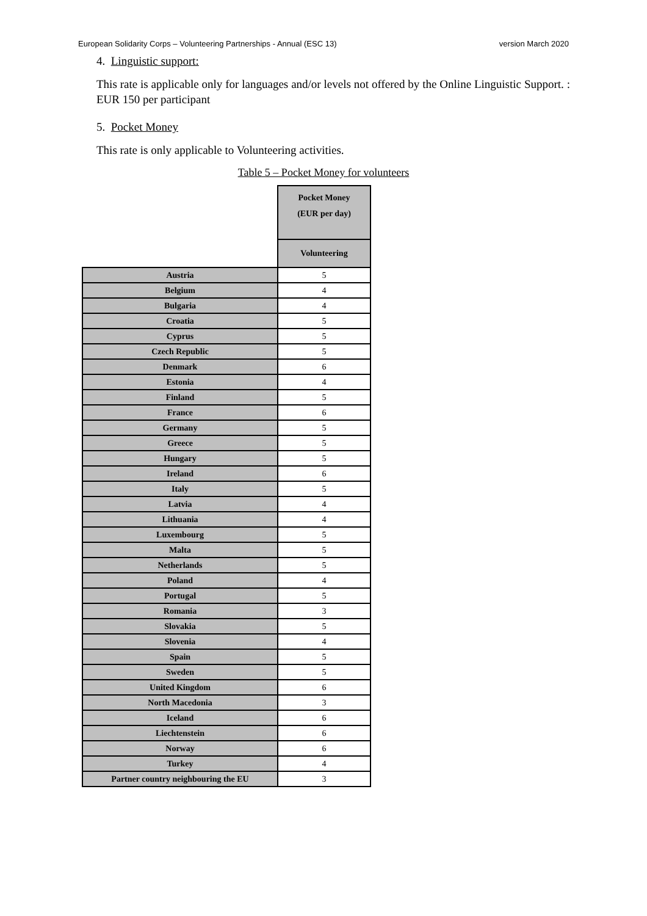European Solidarity Corps – Volunteering Partnerships - Annual (ESC 13) version March 2020
4. Linguistic support:
This rate is applicable only for languages and/or levels not offered by the Online Linguistic Support. : EUR 150 per participant
5. Pocket Money
This rate is only applicable to Volunteering activities.
Table 5 – Pocket Money for volunteers
| | Pocket Money (EUR per day) |
| | Volunteering |
| Austria | 5 |
| Belgium | 4 |
| Bulgaria | 4 |
| Croatia | 5 |
| Cyprus | 5 |
| Czech Republic | 5 |
| Denmark | 6 |
| Estonia | 4 |
| Finland | 5 |
| France | 6 |
| Germany | 5 |
| Greece | 5 |
| Hungary | 5 |
| Ireland | 6 |
| Italy | 5 |
| Latvia | 4 |
| Lithuania | 4 |
| Luxembourg | 5 |
| Malta | 5 |
| Netherlands | 5 |
| Poland | 4 |
| Portugal | 5 |
| Romania | 3 |
| Slovakia | 5 |
| Slovenia | 4 |
| Spain | 5 |
| Sweden | 5 |
| United Kingdom | 6 |
| North Macedonia | 3 |
| Iceland | 6 |
| Liechtenstein | 6 |
| Norway | 6 |
| Turkey | 4 |
| Partner country neighbouring the EU | 3 |